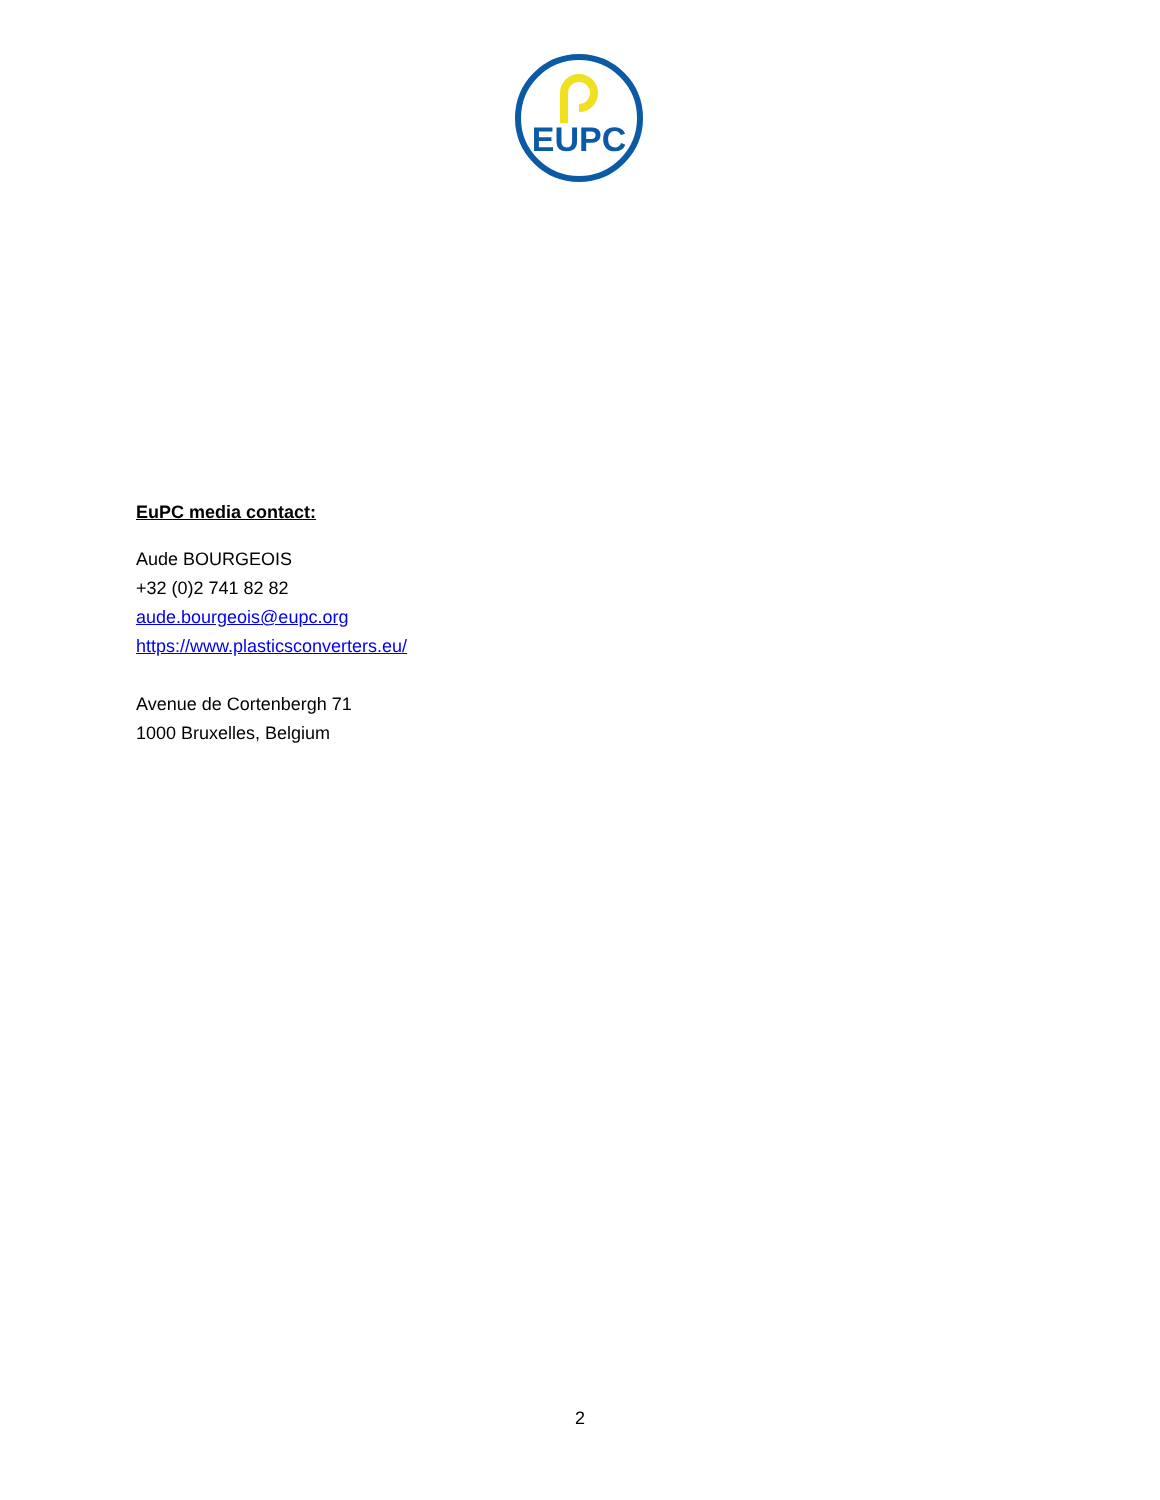EUPC
EuPC media contact:
Aude BOURGEOIS
+32 (0)2 741 82 82
aude.bourgeois@eupc.org
https://www.plasticsconverters.eu/
Avenue de Cortenbergh 71
1000 Bruxelles, Belgium
2